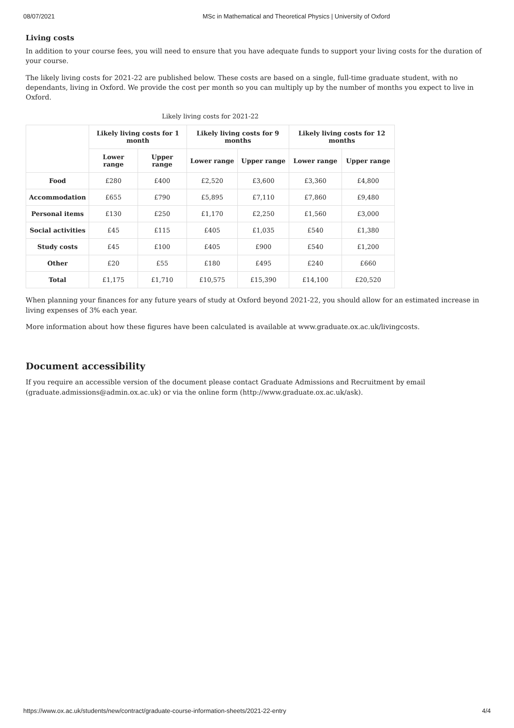08/07/2021 MSc in Mathematical and Theoretical Physics | University of Oxford
Living costs
In addition to your course fees, you will need to ensure that you have adequate funds to support your living costs for the duration of your course.
The likely living costs for 2021-22 are published below. These costs are based on a single, full-time graduate student, with no dependants, living in Oxford. We provide the cost per month so you can multiply up by the number of months you expect to live in Oxford.
Likely living costs for 2021-22
| | Likely living costs for 1 month | | Likely living costs for 9 months | | Likely living costs for 12 months | |
| --- | --- | --- | --- | --- | --- | --- |
| | Lower range | Upper range | Lower range | Upper range | Lower range | Upper range |
| Food | £280 | £400 | £2,520 | £3,600 | £3,360 | £4,800 |
| Accommodation | £655 | £790 | £5,895 | £7,110 | £7,860 | £9,480 |
| Personal items | £130 | £250 | £1,170 | £2,250 | £1,560 | £3,000 |
| Social activities | £45 | £115 | £405 | £1,035 | £540 | £1,380 |
| Study costs | £45 | £100 | £405 | £900 | £540 | £1,200 |
| Other | £20 | £55 | £180 | £495 | £240 | £660 |
| Total | £1,175 | £1,710 | £10,575 | £15,390 | £14,100 | £20,520 |
When planning your finances for any future years of study at Oxford beyond 2021-22, you should allow for an estimated increase in living expenses of 3% each year.
More information about how these figures have been calculated is available at www.graduate.ox.ac.uk/livingcosts.
Document accessibility
If you require an accessible version of the document please contact Graduate Admissions and Recruitment by email (graduate.admissions@admin.ox.ac.uk) or via the online form (http://www.graduate.ox.ac.uk/ask).
https://www.ox.ac.uk/students/new/contract/graduate-course-information-sheets/2021-22-entry 4/4